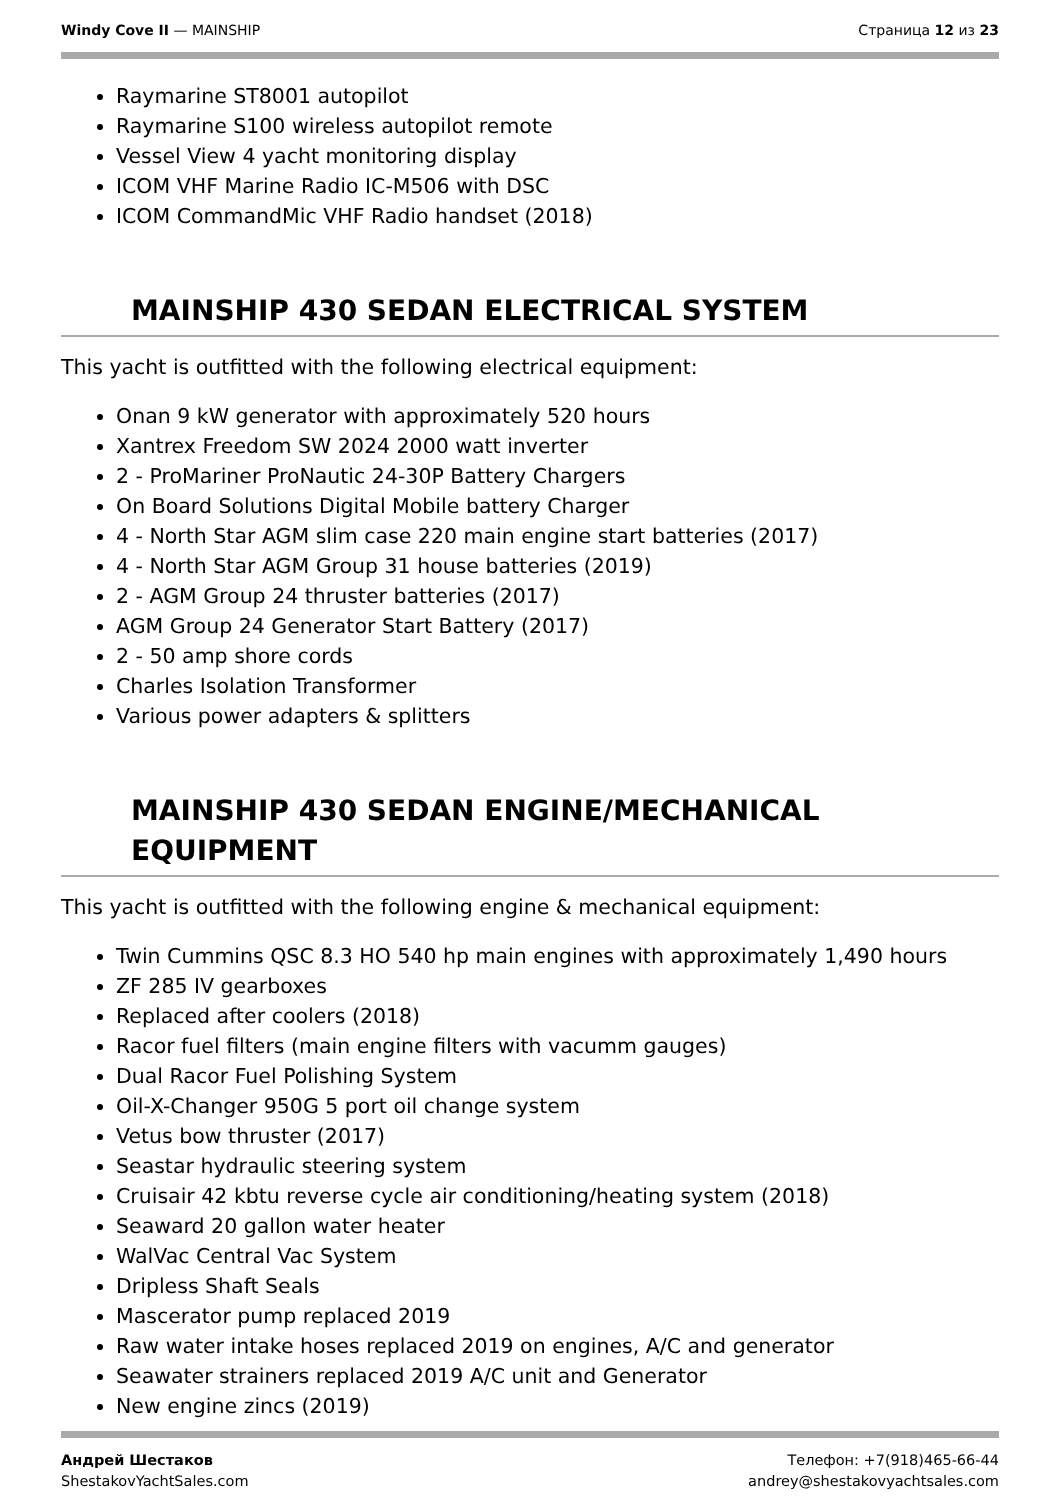Windy Cove II — MAINSHIP Страница 12 из 23
Raymarine ST8001 autopilot
Raymarine S100 wireless autopilot remote
Vessel View 4 yacht monitoring display
ICOM VHF Marine Radio IC-M506 with DSC
ICOM CommandMic VHF Radio handset (2018)
MAINSHIP 430 SEDAN ELECTRICAL SYSTEM
This yacht is outfitted with the following electrical equipment:
Onan 9 kW generator with approximately 520 hours
Xantrex Freedom SW 2024 2000 watt inverter
2 - ProMariner ProNautic 24-30P Battery Chargers
On Board Solutions Digital Mobile battery Charger
4 - North Star AGM slim case 220 main engine start batteries (2017)
4 - North Star AGM Group 31 house batteries (2019)
2 - AGM Group 24 thruster batteries (2017)
AGM Group 24 Generator Start Battery (2017)
2 - 50 amp shore cords
Charles Isolation Transformer
Various power adapters & splitters
MAINSHIP 430 SEDAN ENGINE/MECHANICAL EQUIPMENT
This yacht is outfitted with the following engine & mechanical equipment:
Twin Cummins QSC 8.3 HO 540 hp main engines with approximately 1,490 hours
ZF 285 IV gearboxes
Replaced after coolers (2018)
Racor fuel filters (main engine filters with vacumm gauges)
Dual Racor Fuel Polishing System
Oil-X-Changer 950G 5 port oil change system
Vetus bow thruster (2017)
Seastar hydraulic steering system
Cruisair 42 kbtu reverse cycle air conditioning/heating system (2018)
Seaward 20 gallon water heater
WalVac Central Vac System
Dripless Shaft Seals
Mascerator pump replaced 2019
Raw water intake hoses replaced 2019 on engines, A/C and generator
Seawater strainers replaced 2019 A/C unit and Generator
New engine zincs (2019)
Андрей Шестаков
ShestakovYachtSales.com
Телефон: +7(918)465-66-44
andrey@shestakovyachtsales.com